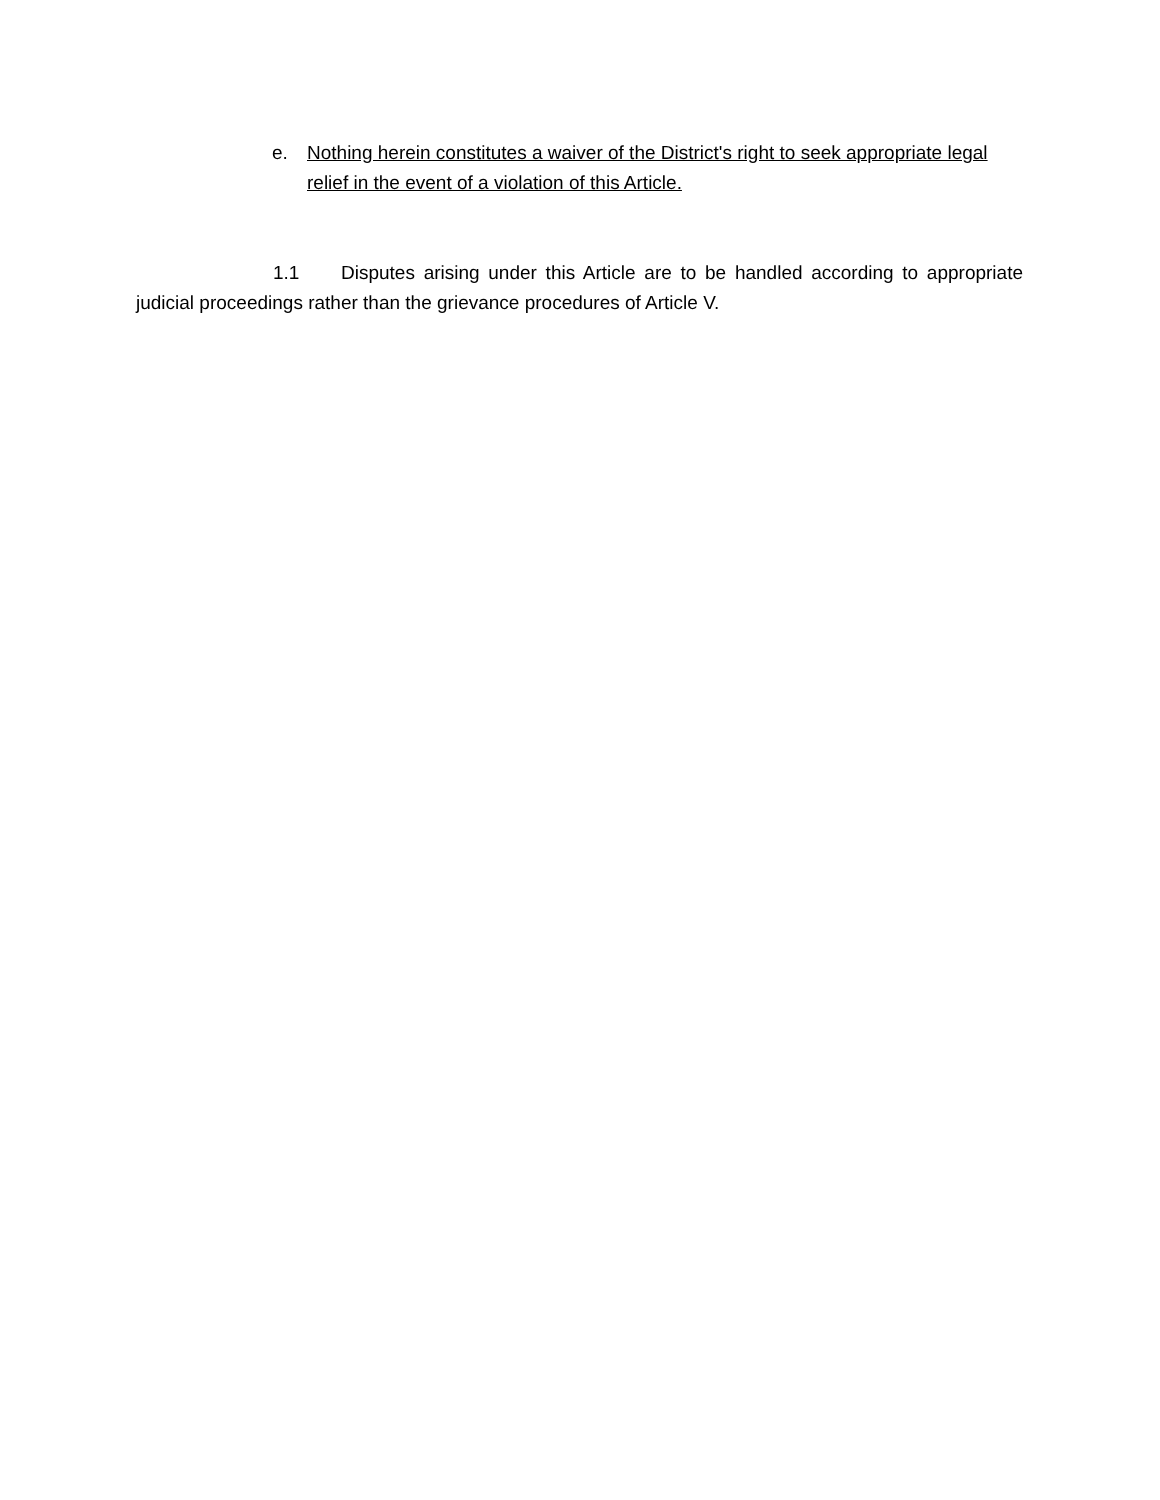e. Nothing herein constitutes a waiver of the District's right to seek appropriate legal relief in the event of a violation of this Article.
1.1 Disputes arising under this Article are to be handled according to appropriate judicial proceedings rather than the grievance procedures of Article V.